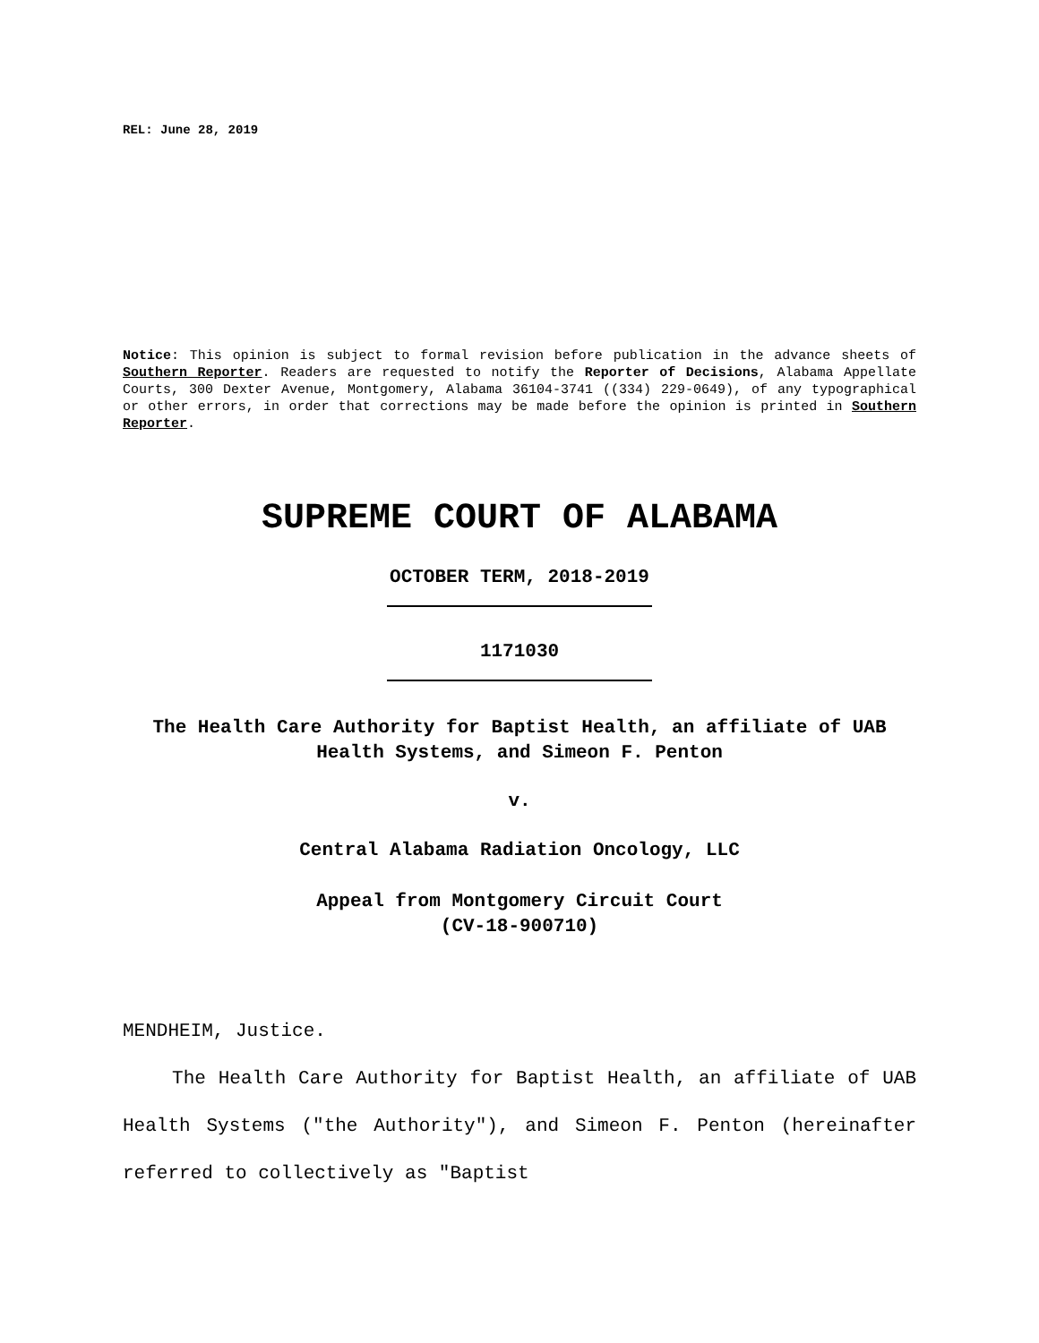REL: June 28, 2019
Notice: This opinion is subject to formal revision before publication in the advance sheets of Southern Reporter. Readers are requested to notify the Reporter of Decisions, Alabama Appellate Courts, 300 Dexter Avenue, Montgomery, Alabama 36104-3741 ((334) 229-0649), of any typographical or other errors, in order that corrections may be made before the opinion is printed in Southern Reporter.
SUPREME COURT OF ALABAMA
OCTOBER TERM, 2018-2019
1171030
The Health Care Authority for Baptist Health, an affiliate of UAB Health Systems, and Simeon F. Penton
v.
Central Alabama Radiation Oncology, LLC
Appeal from Montgomery Circuit Court
(CV-18-900710)
MENDHEIM, Justice.
The Health Care Authority for Baptist Health, an affiliate of UAB Health Systems ("the Authority"), and Simeon F. Penton (hereinafter referred to collectively as "Baptist